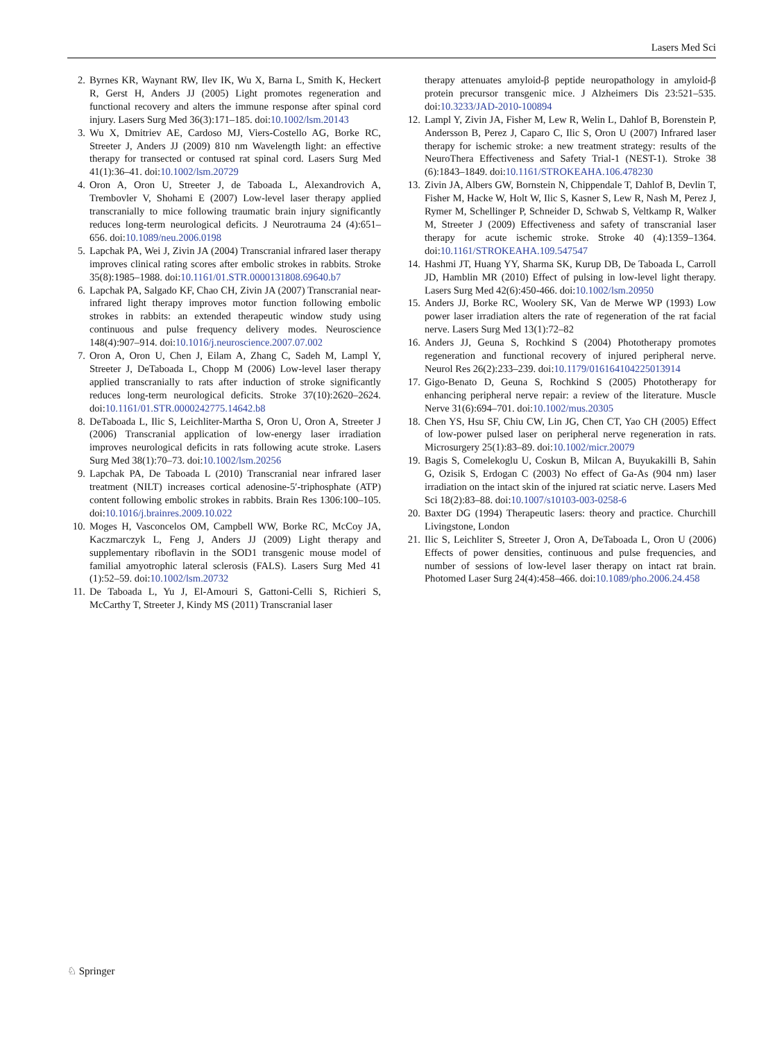Lasers Med Sci
2. Byrnes KR, Waynant RW, Ilev IK, Wu X, Barna L, Smith K, Heckert R, Gerst H, Anders JJ (2005) Light promotes regeneration and functional recovery and alters the immune response after spinal cord injury. Lasers Surg Med 36(3):171–185. doi:10.1002/lsm.20143
3. Wu X, Dmitriev AE, Cardoso MJ, Viers-Costello AG, Borke RC, Streeter J, Anders JJ (2009) 810 nm Wavelength light: an effective therapy for transected or contused rat spinal cord. Lasers Surg Med 41(1):36–41. doi:10.1002/lsm.20729
4. Oron A, Oron U, Streeter J, de Taboada L, Alexandrovich A, Trembovler V, Shohami E (2007) Low-level laser therapy applied transcranially to mice following traumatic brain injury significantly reduces long-term neurological deficits. J Neurotrauma 24 (4):651–656. doi:10.1089/neu.2006.0198
5. Lapchak PA, Wei J, Zivin JA (2004) Transcranial infrared laser therapy improves clinical rating scores after embolic strokes in rabbits. Stroke 35(8):1985–1988. doi:10.1161/01.STR.0000131808.69640.b7
6. Lapchak PA, Salgado KF, Chao CH, Zivin JA (2007) Transcranial near-infrared light therapy improves motor function following embolic strokes in rabbits: an extended therapeutic window study using continuous and pulse frequency delivery modes. Neuroscience 148(4):907–914. doi:10.1016/j.neuroscience.2007.07.002
7. Oron A, Oron U, Chen J, Eilam A, Zhang C, Sadeh M, Lampl Y, Streeter J, DeTaboada L, Chopp M (2006) Low-level laser therapy applied transcranially to rats after induction of stroke significantly reduces long-term neurological deficits. Stroke 37(10):2620–2624. doi:10.1161/01.STR.0000242775.14642.b8
8. DeTaboada L, Ilic S, Leichliter-Martha S, Oron U, Oron A, Streeter J (2006) Transcranial application of low-energy laser irradiation improves neurological deficits in rats following acute stroke. Lasers Surg Med 38(1):70–73. doi:10.1002/lsm.20256
9. Lapchak PA, De Taboada L (2010) Transcranial near infrared laser treatment (NILT) increases cortical adenosine-5′-triphosphate (ATP) content following embolic strokes in rabbits. Brain Res 1306:100–105. doi:10.1016/j.brainres.2009.10.022
10. Moges H, Vasconcelos OM, Campbell WW, Borke RC, McCoy JA, Kaczmarczyk L, Feng J, Anders JJ (2009) Light therapy and supplementary riboflavin in the SOD1 transgenic mouse model of familial amyotrophic lateral sclerosis (FALS). Lasers Surg Med 41 (1):52–59. doi:10.1002/lsm.20732
11. De Taboada L, Yu J, El-Amouri S, Gattoni-Celli S, Richieri S, McCarthy T, Streeter J, Kindy MS (2011) Transcranial laser
therapy attenuates amyloid-β peptide neuropathology in amyloid-β protein precursor transgenic mice. J Alzheimers Dis 23:521–535. doi:10.3233/JAD-2010-100894
12. Lampl Y, Zivin JA, Fisher M, Lew R, Welin L, Dahlof B, Borenstein P, Andersson B, Perez J, Caparo C, Ilic S, Oron U (2007) Infrared laser therapy for ischemic stroke: a new treatment strategy: results of the NeuroThera Effectiveness and Safety Trial-1 (NEST-1). Stroke 38 (6):1843–1849. doi:10.1161/STROKEAHA.106.478230
13. Zivin JA, Albers GW, Bornstein N, Chippendale T, Dahlof B, Devlin T, Fisher M, Hacke W, Holt W, Ilic S, Kasner S, Lew R, Nash M, Perez J, Rymer M, Schellinger P, Schneider D, Schwab S, Veltkamp R, Walker M, Streeter J (2009) Effectiveness and safety of transcranial laser therapy for acute ischemic stroke. Stroke 40 (4):1359–1364. doi:10.1161/STROKEAHA.109.547547
14. Hashmi JT, Huang YY, Sharma SK, Kurup DB, De Taboada L, Carroll JD, Hamblin MR (2010) Effect of pulsing in low-level light therapy. Lasers Surg Med 42(6):450-466. doi:10.1002/lsm.20950
15. Anders JJ, Borke RC, Woolery SK, Van de Merwe WP (1993) Low power laser irradiation alters the rate of regeneration of the rat facial nerve. Lasers Surg Med 13(1):72–82
16. Anders JJ, Geuna S, Rochkind S (2004) Phototherapy promotes regeneration and functional recovery of injured peripheral nerve. Neurol Res 26(2):233–239. doi:10.1179/016164104225013914
17. Gigo-Benato D, Geuna S, Rochkind S (2005) Phototherapy for enhancing peripheral nerve repair: a review of the literature. Muscle Nerve 31(6):694–701. doi:10.1002/mus.20305
18. Chen YS, Hsu SF, Chiu CW, Lin JG, Chen CT, Yao CH (2005) Effect of low-power pulsed laser on peripheral nerve regeneration in rats. Microsurgery 25(1):83–89. doi:10.1002/micr.20079
19. Bagis S, Comelekoglu U, Coskun B, Milcan A, Buyukakilli B, Sahin G, Ozisik S, Erdogan C (2003) No effect of Ga-As (904 nm) laser irradiation on the intact skin of the injured rat sciatic nerve. Lasers Med Sci 18(2):83–88. doi:10.1007/s10103-003-0258-6
20. Baxter DG (1994) Therapeutic lasers: theory and practice. Churchill Livingstone, London
21. Ilic S, Leichliter S, Streeter J, Oron A, DeTaboada L, Oron U (2006) Effects of power densities, continuous and pulse frequencies, and number of sessions of low-level laser therapy on intact rat brain. Photomed Laser Surg 24(4):458–466. doi:10.1089/pho.2006.24.458
♘ Springer